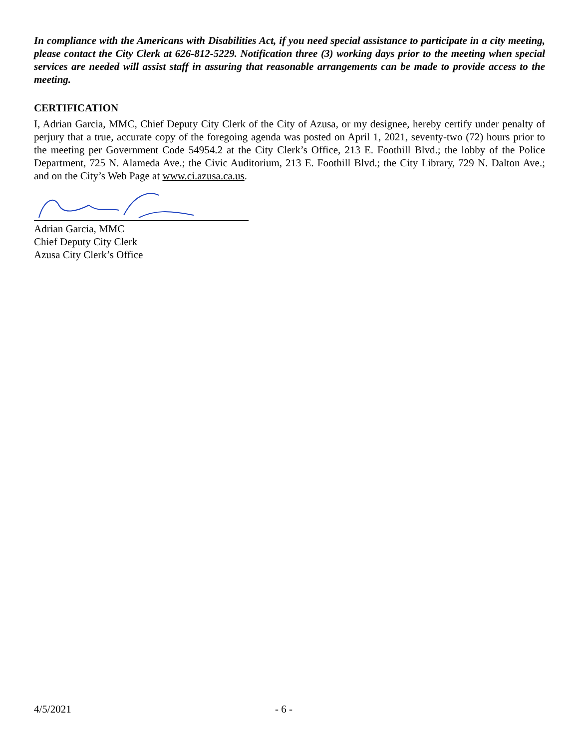In compliance with the Americans with Disabilities Act, if you need special assistance to participate in a city meeting, please contact the City Clerk at 626-812-5229. Notification three (3) working days prior to the meeting when special services are needed will assist staff in assuring that reasonable arrangements can be made to provide access to the meeting.
CERTIFICATION
I, Adrian Garcia, MMC, Chief Deputy City Clerk of the City of Azusa, or my designee, hereby certify under penalty of perjury that a true, accurate copy of the foregoing agenda was posted on April 1, 2021, seventy-two (72) hours prior to the meeting per Government Code 54954.2 at the City Clerk’s Office, 213 E. Foothill Blvd.; the lobby of the Police Department, 725 N. Alameda Ave.; the Civic Auditorium, 213 E. Foothill Blvd.; the City Library, 729 N. Dalton Ave.; and on the City’s Web Page at www.ci.azusa.ca.us.
Adrian Garcia, MMC
Chief Deputy City Clerk
Azusa City Clerk’s Office
4/5/2021 - 6 -